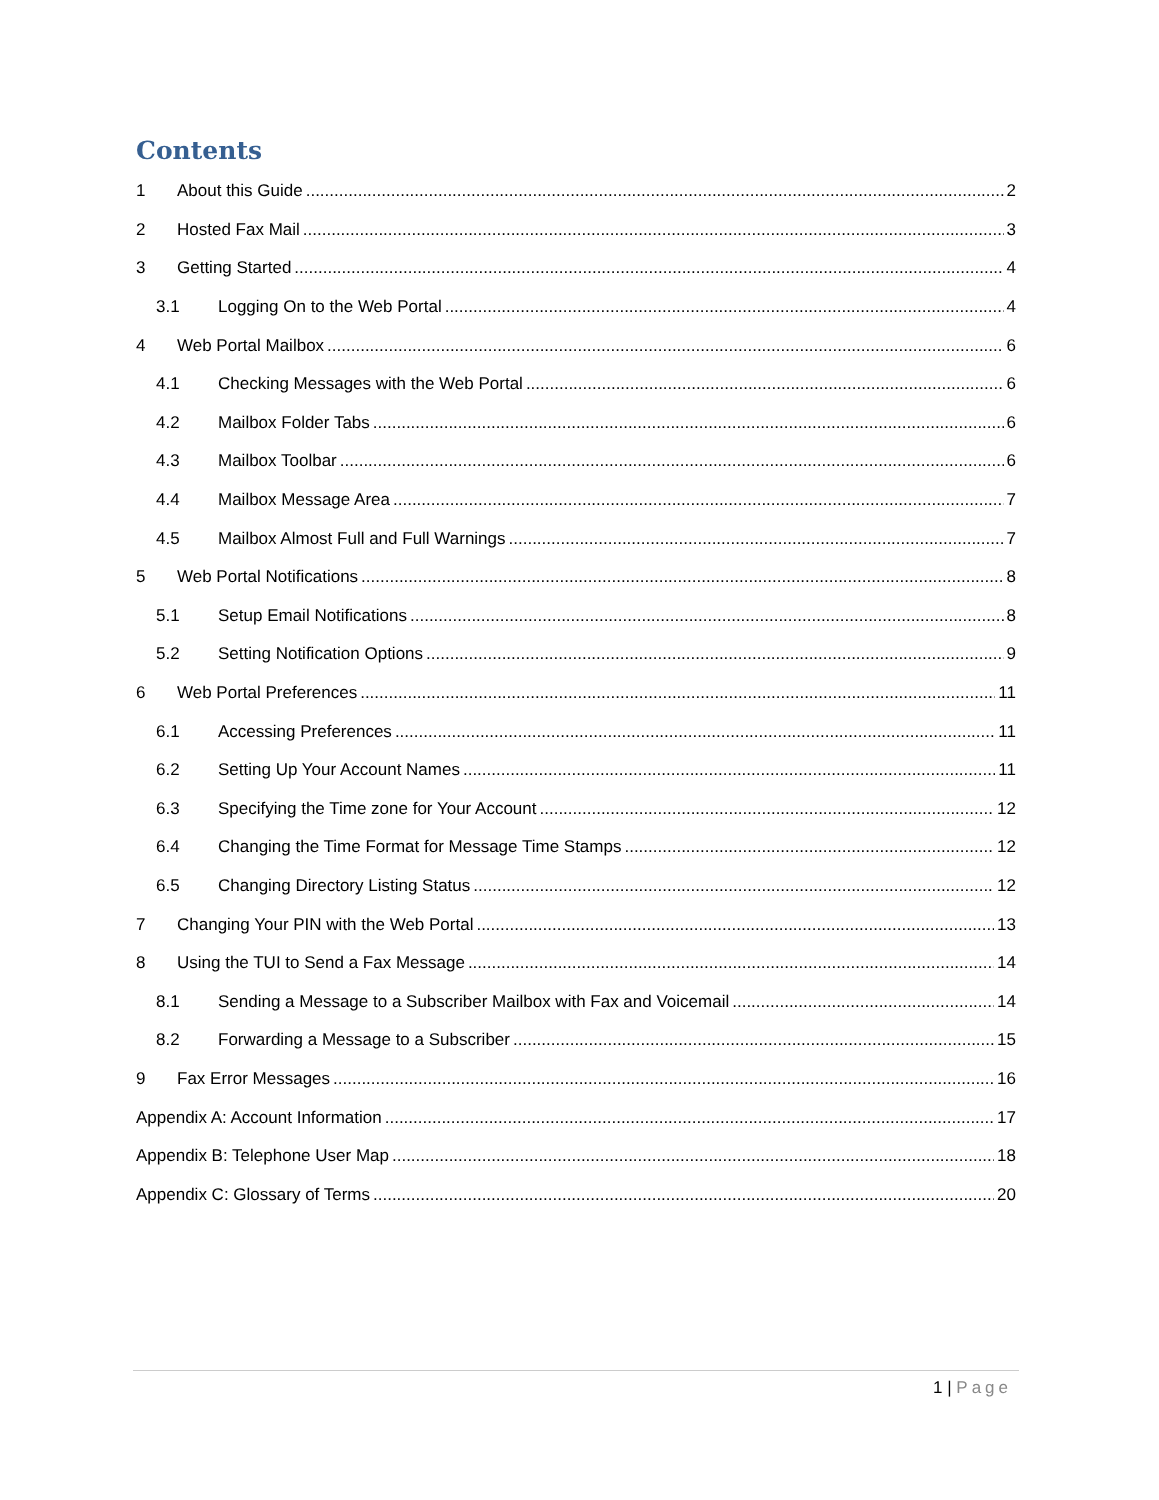Contents
1 About this Guide 2
2 Hosted Fax Mail 3
3 Getting Started 4
3.1 Logging On to the Web Portal 4
4 Web Portal Mailbox 6
4.1 Checking Messages with the Web Portal 6
4.2 Mailbox Folder Tabs 6
4.3 Mailbox Toolbar 6
4.4 Mailbox Message Area 7
4.5 Mailbox Almost Full and Full Warnings 7
5 Web Portal Notifications 8
5.1 Setup Email Notifications 8
5.2 Setting Notification Options 9
6 Web Portal Preferences 11
6.1 Accessing Preferences 11
6.2 Setting Up Your Account Names 11
6.3 Specifying the Time zone for Your Account 12
6.4 Changing the Time Format for Message Time Stamps 12
6.5 Changing Directory Listing Status 12
7 Changing Your PIN with the Web Portal 13
8 Using the TUI to Send a Fax Message 14
8.1 Sending a Message to a Subscriber Mailbox with Fax and Voicemail 14
8.2 Forwarding a Message to a Subscriber 15
9 Fax Error Messages 16
Appendix A: Account Information 17
Appendix B: Telephone User Map 18
Appendix C: Glossary of Terms 20
1 | Page